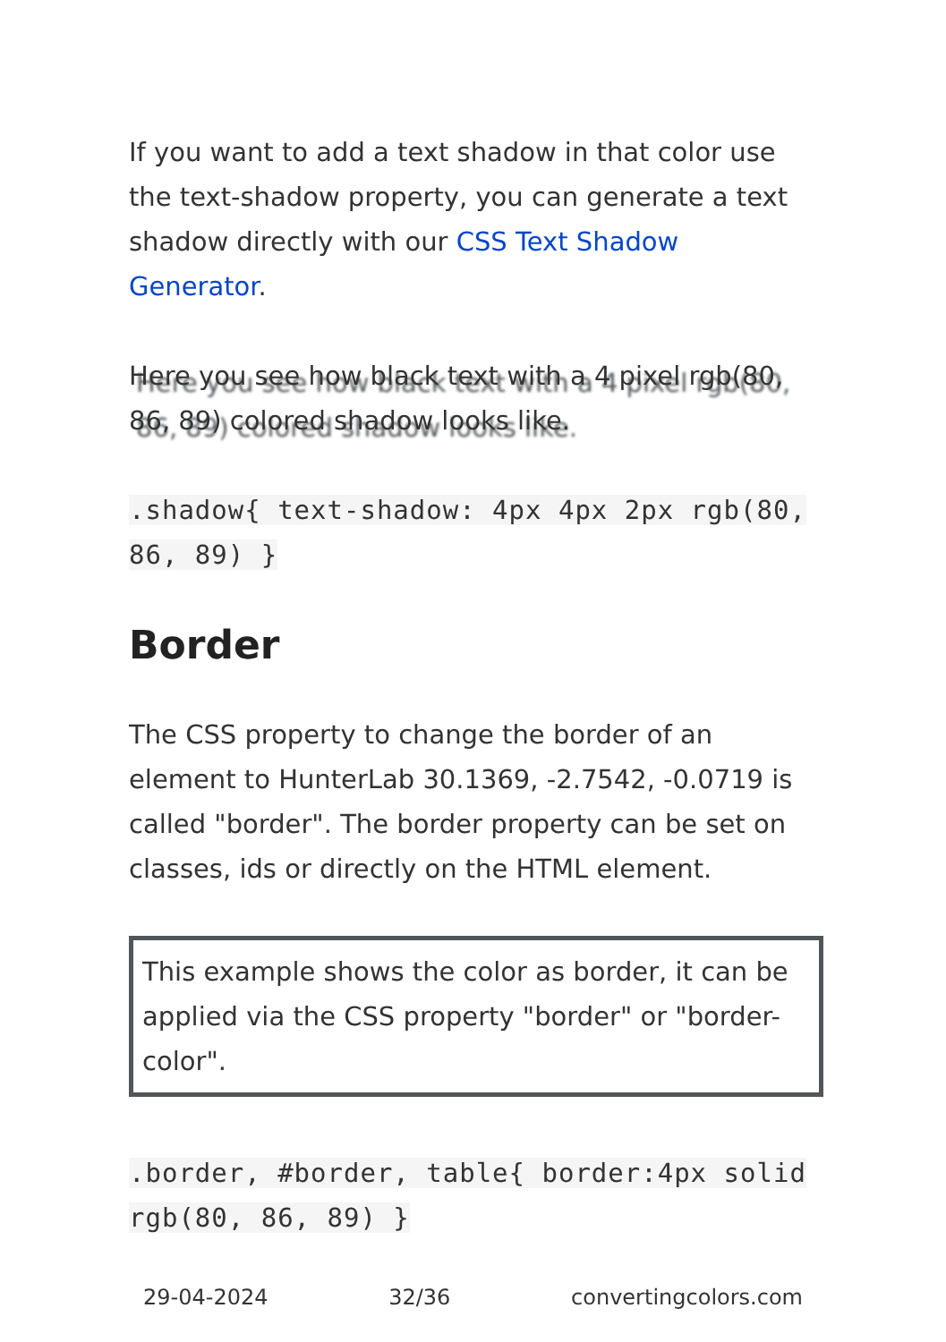If you want to add a text shadow in that color use the text-shadow property, you can generate a text shadow directly with our CSS Text Shadow Generator.
Here you see how black text with a 4 pixel rgb(80, 86, 89) colored shadow looks like.
.shadow{ text-shadow: 4px 4px 2px rgb(80, 86, 89) }
Border
The CSS property to change the border of an element to HunterLab 30.1369, -2.7542, -0.0719 is called "border". The border property can be set on classes, ids or directly on the HTML element.
This example shows the color as border, it can be applied via the CSS property "border" or "border-color".
.border, #border, table{ border:4px solid rgb(80, 86, 89) }
29-04-2024 32/36 convertingcolors.com